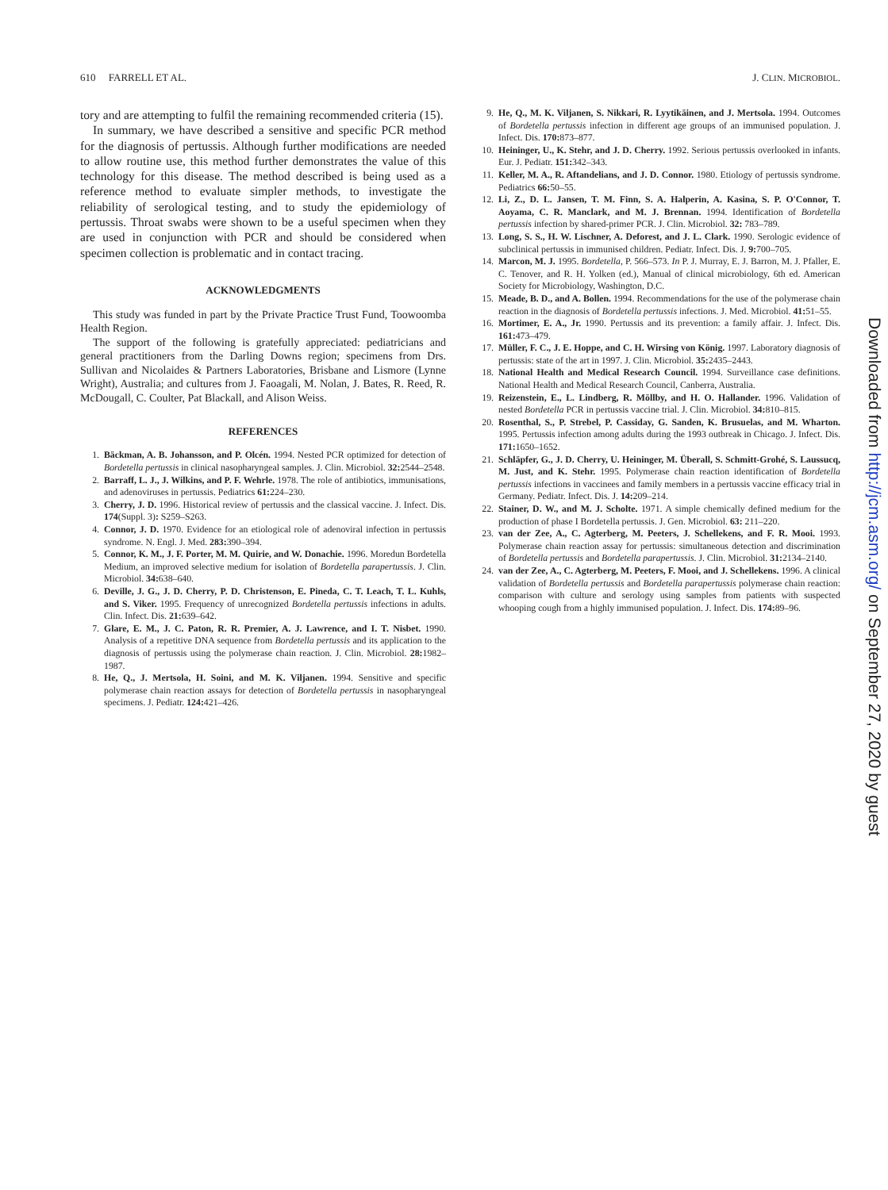610 FARRELL ET AL. J. CLIN. MICROBIOL.
tory and are attempting to fulfil the remaining recommended criteria (15).
In summary, we have described a sensitive and specific PCR method for the diagnosis of pertussis. Although further modifications are needed to allow routine use, this method further demonstrates the value of this technology for this disease. The method described is being used as a reference method to evaluate simpler methods, to investigate the reliability of serological testing, and to study the epidemiology of pertussis. Throat swabs were shown to be a useful specimen when they are used in conjunction with PCR and should be considered when specimen collection is problematic and in contact tracing.
ACKNOWLEDGMENTS
This study was funded in part by the Private Practice Trust Fund, Toowoomba Health Region.
The support of the following is gratefully appreciated: pediatricians and general practitioners from the Darling Downs region; specimens from Drs. Sullivan and Nicolaides & Partners Laboratories, Brisbane and Lismore (Lynne Wright), Australia; and cultures from J. Faoagali, M. Nolan, J. Bates, R. Reed, R. McDougall, C. Coulter, Pat Blackall, and Alison Weiss.
REFERENCES
1. Bäckman, A. B. Johansson, and P. Olcén. 1994. Nested PCR optimized for detection of Bordetella pertussis in clinical nasopharyngeal samples. J. Clin. Microbiol. 32: 2544–2548.
2. Barraff, L. J., J. Wilkins, and P. F. Wehrle. 1978. The role of antibiotics, immunisations, and adenoviruses in pertussis. Pediatrics 61: 224–230.
3. Cherry, J. D. 1996. Historical review of pertussis and the classical vaccine. J. Infect. Dis. 174(Suppl. 3): S259–S263.
4. Connor, J. D. 1970. Evidence for an etiological role of adenoviral infection in pertussis syndrome. N. Engl. J. Med. 283: 390–394.
5. Connor, K. M., J. F. Porter, M. M. Quirie, and W. Donachie. 1996. Moredun Bordetella Medium, an improved selective medium for isolation of Bordetella parapertussis. J. Clin. Microbiol. 34: 638–640.
6. Deville, J. G., J. D. Cherry, P. D. Christenson, E. Pineda, C. T. Leach, T. L. Kuhls, and S. Viker. 1995. Frequency of unrecognized Bordetella pertussis infections in adults. Clin. Infect. Dis. 21: 639–642.
7. Glare, E. M., J. C. Paton, R. R. Premier, A. J. Lawrence, and I. T. Nisbet. 1990. Analysis of a repetitive DNA sequence from Bordetella pertussis and its application to the diagnosis of pertussis using the polymerase chain reaction. J. Clin. Microbiol. 28: 1982–1987.
8. He, Q., J. Mertsola, H. Soini, and M. K. Viljanen. 1994. Sensitive and specific polymerase chain reaction assays for detection of Bordetella pertussis in nasopharyngeal specimens. J. Pediatr. 124: 421–426.
9. He, Q., M. K. Viljanen, S. Nikkari, R. Lyytikäinen, and J. Mertsola. 1994. Outcomes of Bordetella pertussis infection in different age groups of an immunised population. J. Infect. Dis. 170: 873–877.
10. Heininger, U., K. Stehr, and J. D. Cherry. 1992. Serious pertussis overlooked in infants. Eur. J. Pediatr. 151: 342–343.
11. Keller, M. A., R. Aftandelians, and J. D. Connor. 1980. Etiology of pertussis syndrome. Pediatrics 66: 50–55.
12. Li, Z., D. L. Jansen, T. M. Finn, S. A. Halperin, A. Kasina, S. P. O'Connor, T. Aoyama, C. R. Manclark, and M. J. Brennan. 1994. Identification of Bordetella pertussis infection by shared-primer PCR. J. Clin. Microbiol. 32: 783–789.
13. Long, S. S., H. W. Lischner, A. Deforest, and J. L. Clark. 1990. Serologic evidence of subclinical pertussis in immunised children. Pediatr. Infect. Dis. J. 9: 700–705.
14. Marcon, M. J. 1995. Bordetella, P. 566–573. In P. J. Murray, E. J. Barron, M. J. Pfaller, E. C. Tenover, and R. H. Yolken (ed.), Manual of clinical microbiology, 6th ed. American Society for Microbiology, Washington, D.C.
15. Meade, B. D., and A. Bollen. 1994. Recommendations for the use of the polymerase chain reaction in the diagnosis of Bordetella pertussis infections. J. Med. Microbiol. 41: 51–55.
16. Mortimer, E. A., Jr. 1990. Pertussis and its prevention: a family affair. J. Infect. Dis. 161: 473–479.
17. Müller, F. C., J. E. Hoppe, and C. H. Wirsing von König. 1997. Laboratory diagnosis of pertussis: state of the art in 1997. J. Clin. Microbiol. 35: 2435–2443.
18. National Health and Medical Research Council. 1994. Surveillance case definitions. National Health and Medical Research Council, Canberra, Australia.
19. Reizenstein, E., L. Lindberg, R. Möllby, and H. O. Hallander. 1996. Validation of nested Bordetella PCR in pertussis vaccine trial. J. Clin. Microbiol. 34: 810–815.
20. Rosenthal, S., P. Strebel, P. Cassiday, G. Sanden, K. Brusuelas, and M. Wharton. 1995. Pertussis infection among adults during the 1993 outbreak in Chicago. J. Infect. Dis. 171: 1650–1652.
21. Schläpfer, G., J. D. Cherry, U. Heininger, M. Überall, S. Schmitt-Grohé, S. Laussucq, M. Just, and K. Stehr. 1995. Polymerase chain reaction identification of Bordetella pertussis infections in vaccinees and family members in a pertussis vaccine efficacy trial in Germany. Pediatr. Infect. Dis. J. 14: 209–214.
22. Stainer, D. W., and M. J. Scholte. 1971. A simple chemically defined medium for the production of phase I Bordetella pertussis. J. Gen. Microbiol. 63: 211–220.
23. van der Zee, A., C. Agterberg, M. Peeters, J. Schellekens, and F. R. Mooi. 1993. Polymerase chain reaction assay for pertussis: simultaneous detection and discrimination of Bordetella pertussis and Bordetella parapertussis. J. Clin. Microbiol. 31: 2134–2140.
24. van der Zee, A., C. Agterberg, M. Peeters, F. Mooi, and J. Schellekens. 1996. A clinical validation of Bordetella pertussis and Bordetella parapertussis polymerase chain reaction: comparison with culture and serology using samples from patients with suspected whooping cough from a highly immunised population. J. Infect. Dis. 174: 89–96.
Downloaded from http://jcm.asm.org/ on September 27, 2020 by guest